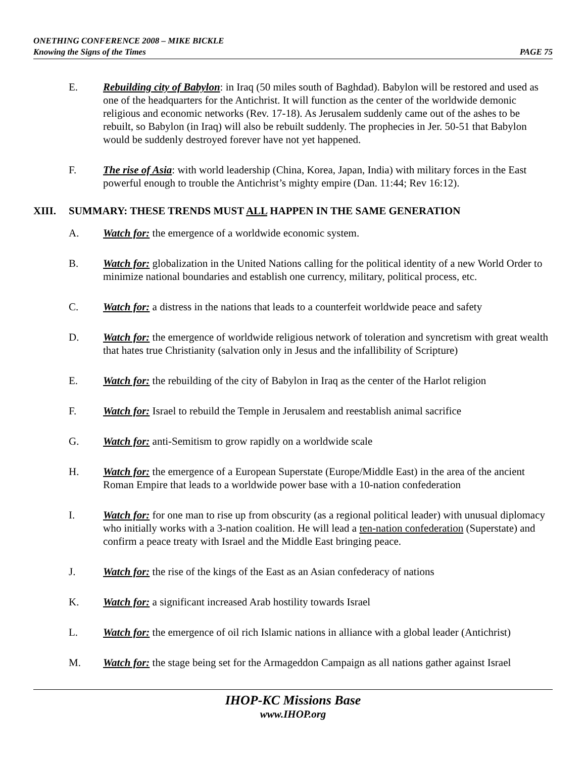ONETHING CONFERENCE 2008 – MIKE BICKLE
Knowing the Signs of the Times PAGE 75
E. Rebuilding city of Babylon: in Iraq (50 miles south of Baghdad). Babylon will be restored and used as one of the headquarters for the Antichrist. It will function as the center of the worldwide demonic religious and economic networks (Rev. 17-18). As Jerusalem suddenly came out of the ashes to be rebuilt, so Babylon (in Iraq) will also be rebuilt suddenly. The prophecies in Jer. 50-51 that Babylon would be suddenly destroyed forever have not yet happened.
F. The rise of Asia: with world leadership (China, Korea, Japan, India) with military forces in the East powerful enough to trouble the Antichrist’s mighty empire (Dan. 11:44; Rev 16:12).
XIII. SUMMARY: THESE TRENDS MUST ALL HAPPEN IN THE SAME GENERATION
A. Watch for: the emergence of a worldwide economic system.
B. Watch for: globalization in the United Nations calling for the political identity of a new World Order to minimize national boundaries and establish one currency, military, political process, etc.
C. Watch for: a distress in the nations that leads to a counterfeit worldwide peace and safety
D. Watch for: the emergence of worldwide religious network of toleration and syncretism with great wealth that hates true Christianity (salvation only in Jesus and the infallibility of Scripture)
E. Watch for: the rebuilding of the city of Babylon in Iraq as the center of the Harlot religion
F. Watch for: Israel to rebuild the Temple in Jerusalem and reestablish animal sacrifice
G. Watch for: anti-Semitism to grow rapidly on a worldwide scale
H. Watch for: the emergence of a European Superstate (Europe/Middle East) in the area of the ancient Roman Empire that leads to a worldwide power base with a 10-nation confederation
I. Watch for: for one man to rise up from obscurity (as a regional political leader) with unusual diplomacy who initially works with a 3-nation coalition. He will lead a ten-nation confederation (Superstate) and confirm a peace treaty with Israel and the Middle East bringing peace.
J. Watch for: the rise of the kings of the East as an Asian confederacy of nations
K. Watch for: a significant increased Arab hostility towards Israel
L. Watch for: the emergence of oil rich Islamic nations in alliance with a global leader (Antichrist)
M. Watch for: the stage being set for the Armageddon Campaign as all nations gather against Israel
IHOP-KC Missions Base
www.IHOP.org